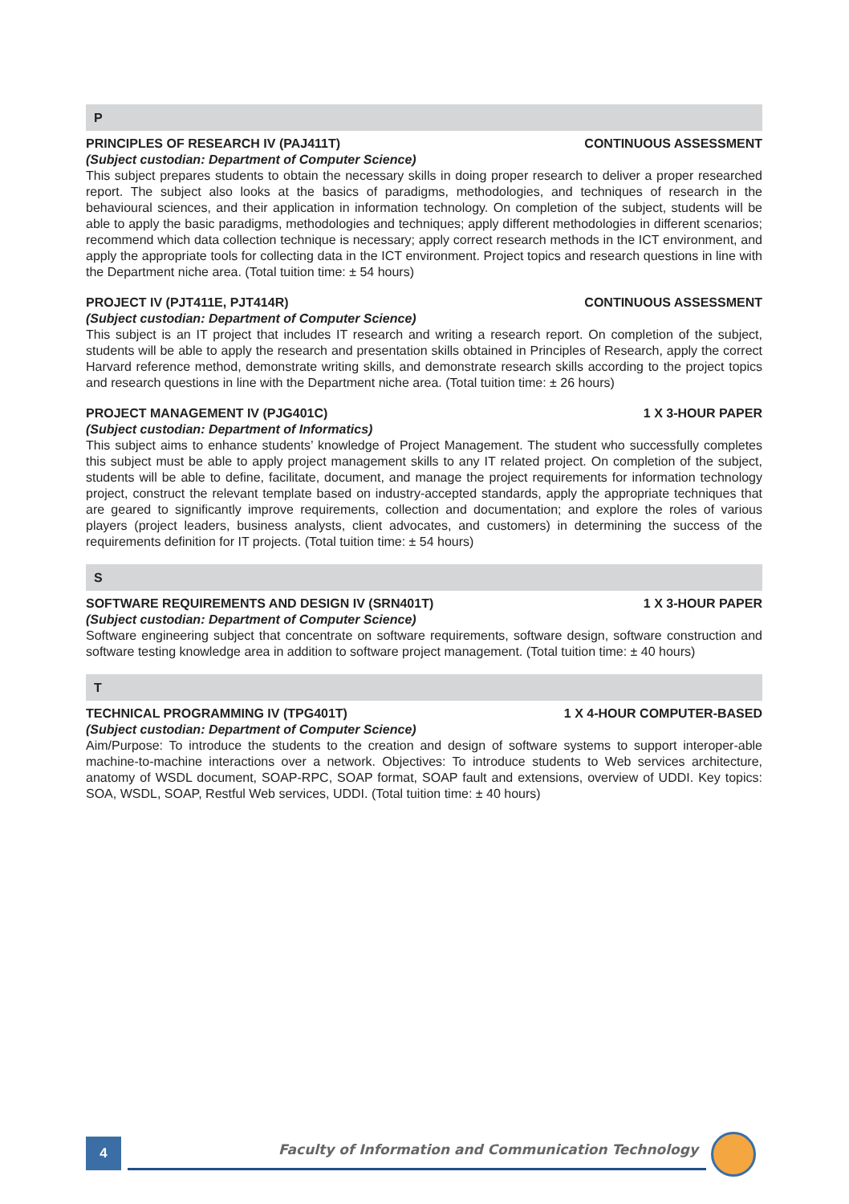P
PRINCIPLES OF RESEARCH IV (PAJ411T) CONTINUOUS ASSESSMENT
(Subject custodian: Department of Computer Science)
This subject prepares students to obtain the necessary skills in doing proper research to deliver a proper researched report. The subject also looks at the basics of paradigms, methodologies, and techniques of research in the behavioural sciences, and their application in information technology. On completion of the subject, students will be able to apply the basic paradigms, methodologies and techniques; apply different methodologies in different scenarios; recommend which data collection technique is necessary; apply correct research methods in the ICT environment, and apply the appropriate tools for collecting data in the ICT environment. Project topics and research questions in line with the Department niche area. (Total tuition time: ± 54 hours)
PROJECT IV (PJT411E, PJT414R) CONTINUOUS ASSESSMENT
(Subject custodian: Department of Computer Science)
This subject is an IT project that includes IT research and writing a research report. On completion of the subject, students will be able to apply the research and presentation skills obtained in Principles of Research, apply the correct Harvard reference method, demonstrate writing skills, and demonstrate research skills according to the project topics and research questions in line with the Department niche area. (Total tuition time: ± 26 hours)
PROJECT MANAGEMENT IV (PJG401C) 1 X 3-HOUR PAPER
(Subject custodian: Department of Informatics)
This subject aims to enhance students’ knowledge of Project Management. The student who successfully completes this subject must be able to apply project management skills to any IT related project. On completion of the subject, students will be able to define, facilitate, document, and manage the project requirements for information technology project, construct the relevant template based on industry-accepted standards, apply the appropriate techniques that are geared to significantly improve requirements, collection and documentation; and explore the roles of various players (project leaders, business analysts, client advocates, and customers) in determining the success of the requirements definition for IT projects. (Total tuition time: ± 54 hours)
S
SOFTWARE REQUIREMENTS AND DESIGN IV (SRN401T) 1 X 3-HOUR PAPER
(Subject custodian: Department of Computer Science)
Software engineering subject that concentrate on software requirements, software design, software construction and software testing knowledge area in addition to software project management. (Total tuition time: ± 40 hours)
T
TECHNICAL PROGRAMMING IV (TPG401T) 1 X 4-HOUR COMPUTER-BASED
(Subject custodian: Department of Computer Science)
Aim/Purpose: To introduce the students to the creation and design of software systems to support interoper-able machine-to-machine interactions over a network. Objectives: To introduce students to Web services architecture, anatomy of WSDL document, SOAP-RPC, SOAP format, SOAP fault and extensions, overview of UDDI. Key topics: SOA, WSDL, SOAP, Restful Web services, UDDI. (Total tuition time: ± 40 hours)
4
Faculty of Information and Communication Technology